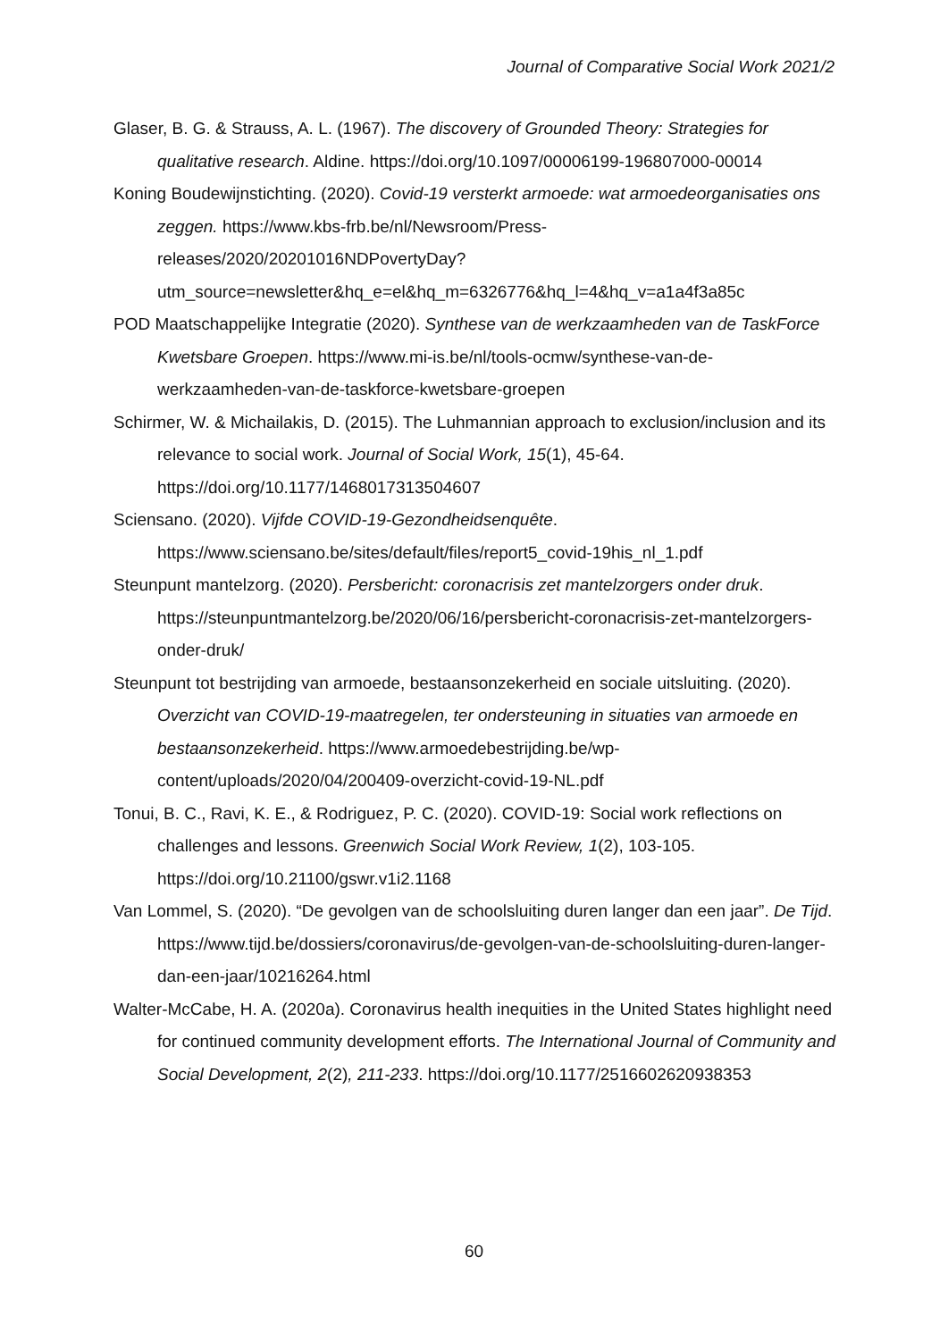Journal of Comparative Social Work 2021/2
Glaser, B. G. & Strauss, A. L. (1967). The discovery of Grounded Theory: Strategies for qualitative research. Aldine. https://doi.org/10.1097/00006199-196807000-00014
Koning Boudewijnstichting. (2020). Covid-19 versterkt armoede: wat armoedeorganisaties ons zeggen. https://www.kbs-frb.be/nl/Newsroom/Press-releases/2020/20201016NDPovertyDay?utm_source=newsletter&hq_e=el&hq_m=6326776&hq_l=4&hq_v=a1a4f3a85c
POD Maatschappelijke Integratie (2020). Synthese van de werkzaamheden van de TaskForce Kwetsbare Groepen. https://www.mi-is.be/nl/tools-ocmw/synthese-van-de-werkzaamheden-van-de-taskforce-kwetsbare-groepen
Schirmer, W. & Michailakis, D. (2015). The Luhmannian approach to exclusion/inclusion and its relevance to social work. Journal of Social Work, 15(1), 45-64. https://doi.org/10.1177/1468017313504607
Sciensano. (2020). Vijfde COVID-19-Gezondheidsenquête. https://www.sciensano.be/sites/default/files/report5_covid-19his_nl_1.pdf
Steunpunt mantelzorg. (2020). Persbericht: coronacrisis zet mantelzorgers onder druk. https://steunpuntmantelzorg.be/2020/06/16/persbericht-coronacrisis-zet-mantelzorgers-onder-druk/
Steunpunt tot bestrijding van armoede, bestaansonzekerheid en sociale uitsluiting. (2020). Overzicht van COVID-19-maatregelen, ter ondersteuning in situaties van armoede en bestaansonzekerheid. https://www.armoedebestrijding.be/wp-content/uploads/2020/04/200409-overzicht-covid-19-NL.pdf
Tonui, B. C., Ravi, K. E., & Rodriguez, P. C. (2020). COVID-19: Social work reflections on challenges and lessons. Greenwich Social Work Review, 1(2), 103-105. https://doi.org/10.21100/gswr.v1i2.1168
Van Lommel, S. (2020). “De gevolgen van de schoolsluiting duren langer dan een jaar”. De Tijd. https://www.tijd.be/dossiers/coronavirus/de-gevolgen-van-de-schoolsluiting-duren-langer-dan-een-jaar/10216264.html
Walter-McCabe, H. A. (2020a). Coronavirus health inequities in the United States highlight need for continued community development efforts. The International Journal of Community and Social Development, 2(2), 211-233. https://doi.org/10.1177/2516602620938353
60